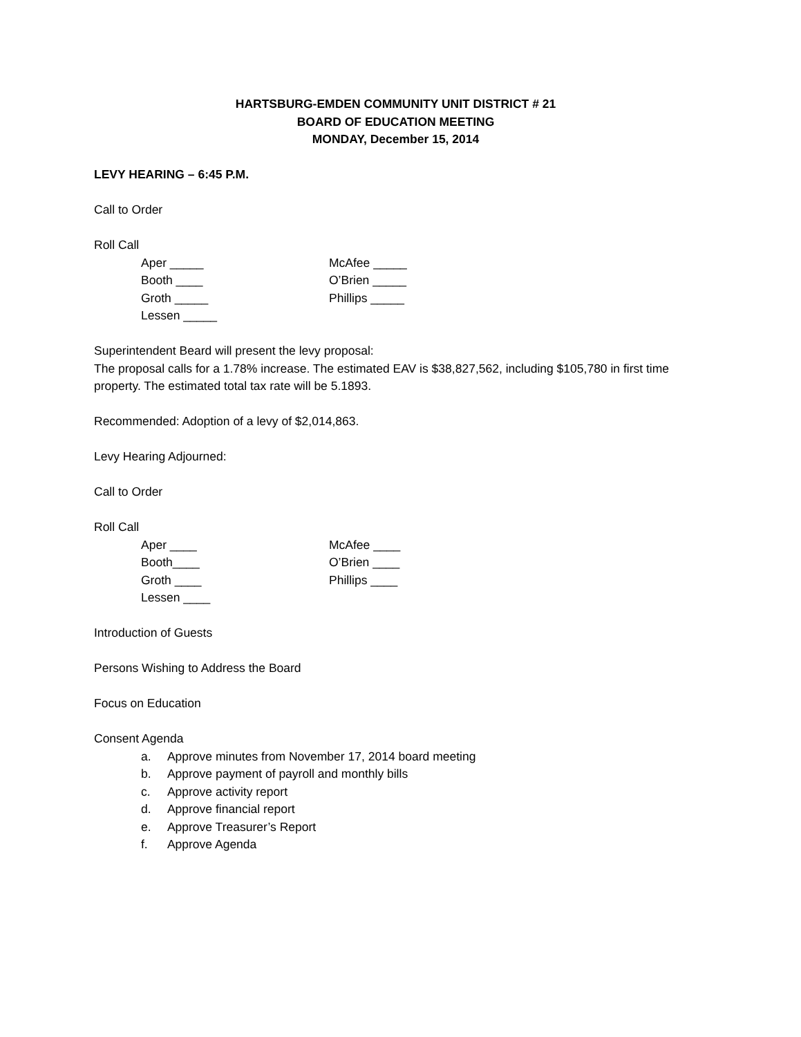HARTSBURG-EMDEN COMMUNITY UNIT DISTRICT # 21
BOARD OF EDUCATION MEETING
MONDAY, December 15, 2014
LEVY HEARING – 6:45 P.M.
Call to Order
Roll Call
Aper _____
McAfee _____
Booth ____
O’Brien _____
Groth _____
Phillips _____
Lessen _____
Superintendent Beard will present the levy proposal:
The proposal calls for a 1.78% increase. The estimated EAV is $38,827,562, including $105,780 in first time property. The estimated total tax rate will be 5.1893.
Recommended: Adoption of a levy of $2,014,863.
Levy Hearing Adjourned:
Call to Order
Roll Call
Aper ____
McAfee ____
Booth____
O’Brien ____
Groth ____
Phillips ____
Lessen ____
Introduction of Guests
Persons Wishing to Address the Board
Focus on Education
Consent Agenda
a. Approve minutes from November 17, 2014 board meeting
b. Approve payment of payroll and monthly bills
c. Approve activity report
d. Approve financial report
e. Approve Treasurer’s Report
f. Approve Agenda